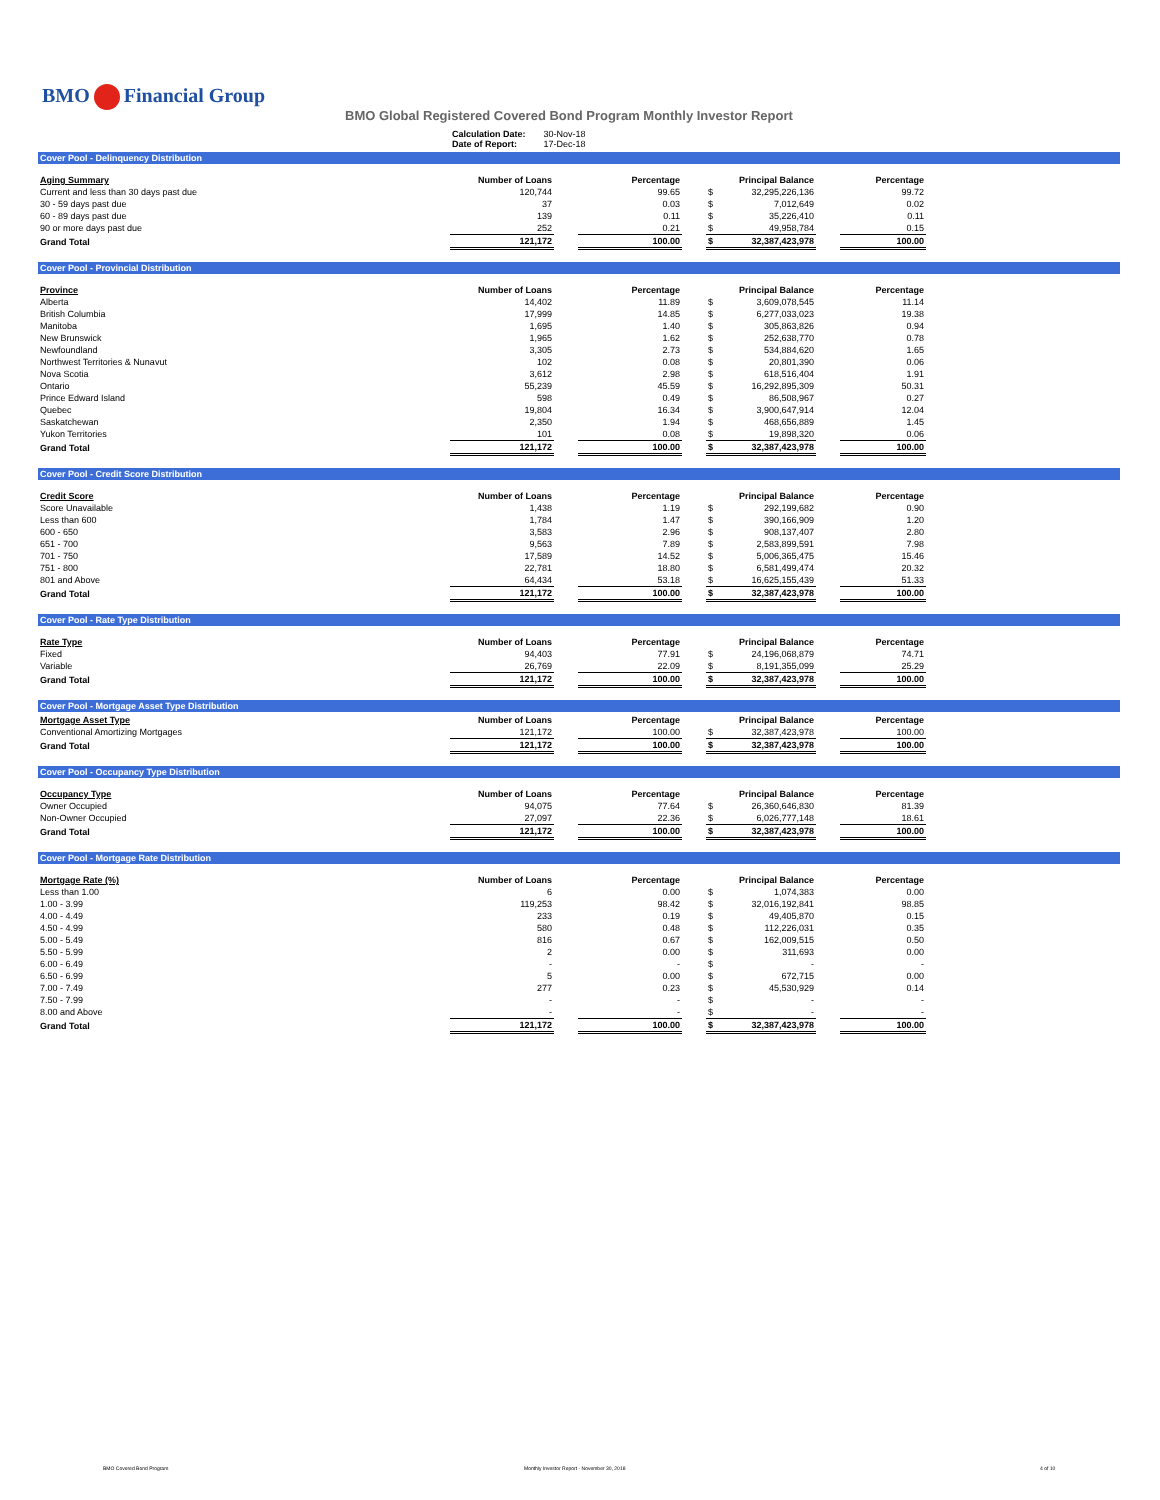BMO Financial Group
BMO Global Registered Covered Bond Program Monthly Investor Report
| Calculation Date: | 30-Nov-18 |
| Date of Report: | 17-Dec-18 |
Cover Pool - Delinquency Distribution
| Aging Summary | Number of Loans | | Percentage | | | Principal Balance | | Percentage |
| --- | --- | --- | --- | --- | --- | --- | --- | --- |
| Current and less than 30 days past due | 120,744 | | 99.65 | | $ | 32,295,226,136 | | 99.72 |
| 30 - 59 days past due | 37 | | 0.03 | | $ | 7,012,649 | | 0.02 |
| 60 - 89 days past due | 139 | | 0.11 | | $ | 35,226,410 | | 0.11 |
| 90 or more days past due | 252 | | 0.21 | | $ | 49,958,784 | | 0.15 |
| Grand Total | 121,172 | | 100.00 | | $ | 32,387,423,978 | | 100.00 |
Cover Pool - Provincial Distribution
| Province | Number of Loans | | Percentage | | | Principal Balance | | Percentage |
| --- | --- | --- | --- | --- | --- | --- | --- | --- |
| Alberta | 14,402 | | 11.89 | | $ | 3,609,078,545 | | 11.14 |
| British Columbia | 17,999 | | 14.85 | | $ | 6,277,033,023 | | 19.38 |
| Manitoba | 1,695 | | 1.40 | | $ | 305,863,826 | | 0.94 |
| New Brunswick | 1,965 | | 1.62 | | $ | 252,638,770 | | 0.78 |
| Newfoundland | 3,305 | | 2.73 | | $ | 534,884,620 | | 1.65 |
| Northwest Territories & Nunavut | 102 | | 0.08 | | $ | 20,801,390 | | 0.06 |
| Nova Scotia | 3,612 | | 2.98 | | $ | 618,516,404 | | 1.91 |
| Ontario | 55,239 | | 45.59 | | $ | 16,292,895,309 | | 50.31 |
| Prince Edward Island | 598 | | 0.49 | | $ | 86,508,967 | | 0.27 |
| Quebec | 19,804 | | 16.34 | | $ | 3,900,647,914 | | 12.04 |
| Saskatchewan | 2,350 | | 1.94 | | $ | 468,656,889 | | 1.45 |
| Yukon Territories | 101 | | 0.08 | | $ | 19,898,320 | | 0.06 |
| Grand Total | 121,172 | | 100.00 | | $ | 32,387,423,978 | | 100.00 |
Cover Pool - Credit Score Distribution
| Credit Score | Number of Loans | | Percentage | | | Principal Balance | | Percentage |
| --- | --- | --- | --- | --- | --- | --- | --- | --- |
| Score Unavailable | 1,438 | | 1.19 | | $ | 292,199,682 | | 0.90 |
| Less than 600 | 1,784 | | 1.47 | | $ | 390,166,909 | | 1.20 |
| 600 - 650 | 3,583 | | 2.96 | | $ | 908,137,407 | | 2.80 |
| 651 - 700 | 9,563 | | 7.89 | | $ | 2,583,899,591 | | 7.98 |
| 701 - 750 | 17,589 | | 14.52 | | $ | 5,006,365,475 | | 15.46 |
| 751 - 800 | 22,781 | | 18.80 | | $ | 6,581,499,474 | | 20.32 |
| 801 and Above | 64,434 | | 53.18 | | $ | 16,625,155,439 | | 51.33 |
| Grand Total | 121,172 | | 100.00 | | $ | 32,387,423,978 | | 100.00 |
Cover Pool - Rate Type Distribution
| Rate Type | Number of Loans | | Percentage | | | Principal Balance | | Percentage |
| --- | --- | --- | --- | --- | --- | --- | --- | --- |
| Fixed | 94,403 | | 77.91 | | $ | 24,196,068,879 | | 74.71 |
| Variable | 26,769 | | 22.09 | | $ | 8,191,355,099 | | 25.29 |
| Grand Total | 121,172 | | 100.00 | | $ | 32,387,423,978 | | 100.00 |
Cover Pool - Mortgage Asset Type Distribution
| Mortgage Asset Type | Number of Loans | | Percentage | | | Principal Balance | | Percentage |
| --- | --- | --- | --- | --- | --- | --- | --- | --- |
| Conventional Amortizing Mortgages | 121,172 | | 100.00 | | $ | 32,387,423,978 | | 100.00 |
| Grand Total | 121,172 | | 100.00 | | $ | 32,387,423,978 | | 100.00 |
Cover Pool - Occupancy Type Distribution
| Occupancy Type | Number of Loans | | Percentage | | | Principal Balance | | Percentage |
| --- | --- | --- | --- | --- | --- | --- | --- | --- |
| Owner Occupied | 94,075 | | 77.64 | | $ | 26,360,646,830 | | 81.39 |
| Non-Owner Occupied | 27,097 | | 22.36 | | $ | 6,026,777,148 | | 18.61 |
| Grand Total | 121,172 | | 100.00 | | $ | 32,387,423,978 | | 100.00 |
Cover Pool - Mortgage Rate Distribution
| Mortgage Rate (%) | Number of Loans | | Percentage | | | Principal Balance | | Percentage |
| --- | --- | --- | --- | --- | --- | --- | --- | --- |
| Less than 1.00 | 6 | | 0.00 | | $ | 1,074,383 | | 0.00 |
| 1.00 - 3.99 | 119,253 | | 98.42 | | $ | 32,016,192,841 | | 98.85 |
| 4.00 - 4.49 | 233 | | 0.19 | | $ | 49,405,870 | | 0.15 |
| 4.50 - 4.99 | 580 | | 0.48 | | $ | 112,226,031 | | 0.35 |
| 5.00 - 5.49 | 816 | | 0.67 | | $ | 162,009,515 | | 0.50 |
| 5.50 - 5.99 | 2 | | 0.00 | | $ | 311,693 | | 0.00 |
| 6.00 - 6.49 | - | | - | | $ | - | | - |
| 6.50 - 6.99 | 5 | | 0.00 | | $ | 672,715 | | 0.00 |
| 7.00 - 7.49 | 277 | | 0.23 | | $ | 45,530,929 | | 0.14 |
| 7.50 - 7.99 | - | | - | | $ | - | | - |
| 8.00 and Above | - | | - | | $ | - | | - |
| Grand Total | 121,172 | | 100.00 | | $ | 32,387,423,978 | | 100.00 |
BMO Covered Bond Program
Monthly Investor Report - November 30, 2018
4 of 10